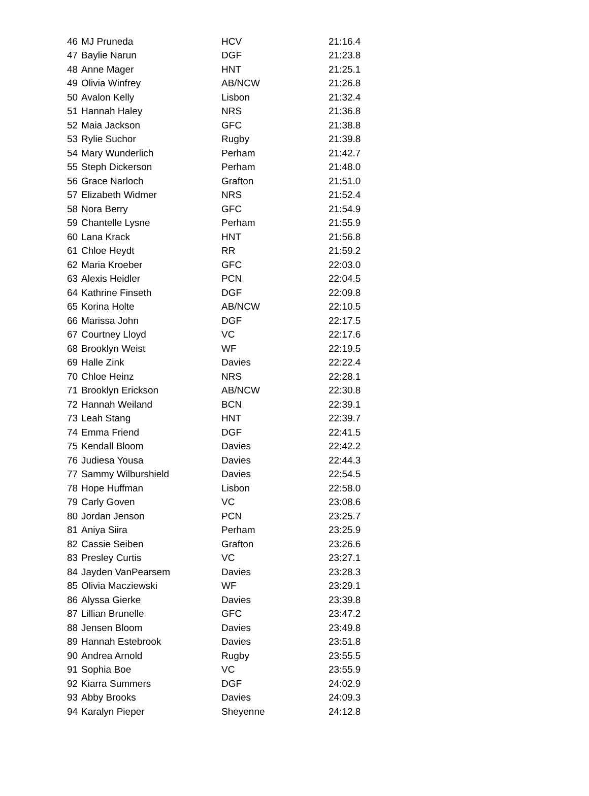| 46 | MJ Pruneda | HCV | 21:16.4 |
| 47 | Baylie Narun | DGF | 21:23.8 |
| 48 | Anne Mager | HNT | 21:25.1 |
| 49 | Olivia Winfrey | AB/NCW | 21:26.8 |
| 50 | Avalon Kelly | Lisbon | 21:32.4 |
| 51 | Hannah Haley | NRS | 21:36.8 |
| 52 | Maia Jackson | GFC | 21:38.8 |
| 53 | Rylie Suchor | Rugby | 21:39.8 |
| 54 | Mary Wunderlich | Perham | 21:42.7 |
| 55 | Steph Dickerson | Perham | 21:48.0 |
| 56 | Grace Narloch | Grafton | 21:51.0 |
| 57 | Elizabeth Widmer | NRS | 21:52.4 |
| 58 | Nora Berry | GFC | 21:54.9 |
| 59 | Chantelle Lysne | Perham | 21:55.9 |
| 60 | Lana Krack | HNT | 21:56.8 |
| 61 | Chloe Heydt | RR | 21:59.2 |
| 62 | Maria Kroeber | GFC | 22:03.0 |
| 63 | Alexis Heidler | PCN | 22:04.5 |
| 64 | Kathrine Finseth | DGF | 22:09.8 |
| 65 | Korina Holte | AB/NCW | 22:10.5 |
| 66 | Marissa John | DGF | 22:17.5 |
| 67 | Courtney Lloyd | VC | 22:17.6 |
| 68 | Brooklyn Weist | WF | 22:19.5 |
| 69 | Halle Zink | Davies | 22:22.4 |
| 70 | Chloe Heinz | NRS | 22:28.1 |
| 71 | Brooklyn Erickson | AB/NCW | 22:30.8 |
| 72 | Hannah Weiland | BCN | 22:39.1 |
| 73 | Leah Stang | HNT | 22:39.7 |
| 74 | Emma Friend | DGF | 22:41.5 |
| 75 | Kendall Bloom | Davies | 22:42.2 |
| 76 | Judiesa Yousa | Davies | 22:44.3 |
| 77 | Sammy Wilburshield | Davies | 22:54.5 |
| 78 | Hope Huffman | Lisbon | 22:58.0 |
| 79 | Carly Goven | VC | 23:08.6 |
| 80 | Jordan Jenson | PCN | 23:25.7 |
| 81 | Aniya Siira | Perham | 23:25.9 |
| 82 | Cassie Seiben | Grafton | 23:26.6 |
| 83 | Presley Curtis | VC | 23:27.1 |
| 84 | Jayden VanPearsem | Davies | 23:28.3 |
| 85 | Olivia Macziewski | WF | 23:29.1 |
| 86 | Alyssa Gierke | Davies | 23:39.8 |
| 87 | Lillian Brunelle | GFC | 23:47.2 |
| 88 | Jensen Bloom | Davies | 23:49.8 |
| 89 | Hannah Estebrook | Davies | 23:51.8 |
| 90 | Andrea Arnold | Rugby | 23:55.5 |
| 91 | Sophia Boe | VC | 23:55.9 |
| 92 | Kiarra Summers | DGF | 24:02.9 |
| 93 | Abby Brooks | Davies | 24:09.3 |
| 94 | Karalyn Pieper | Sheyenne | 24:12.8 |